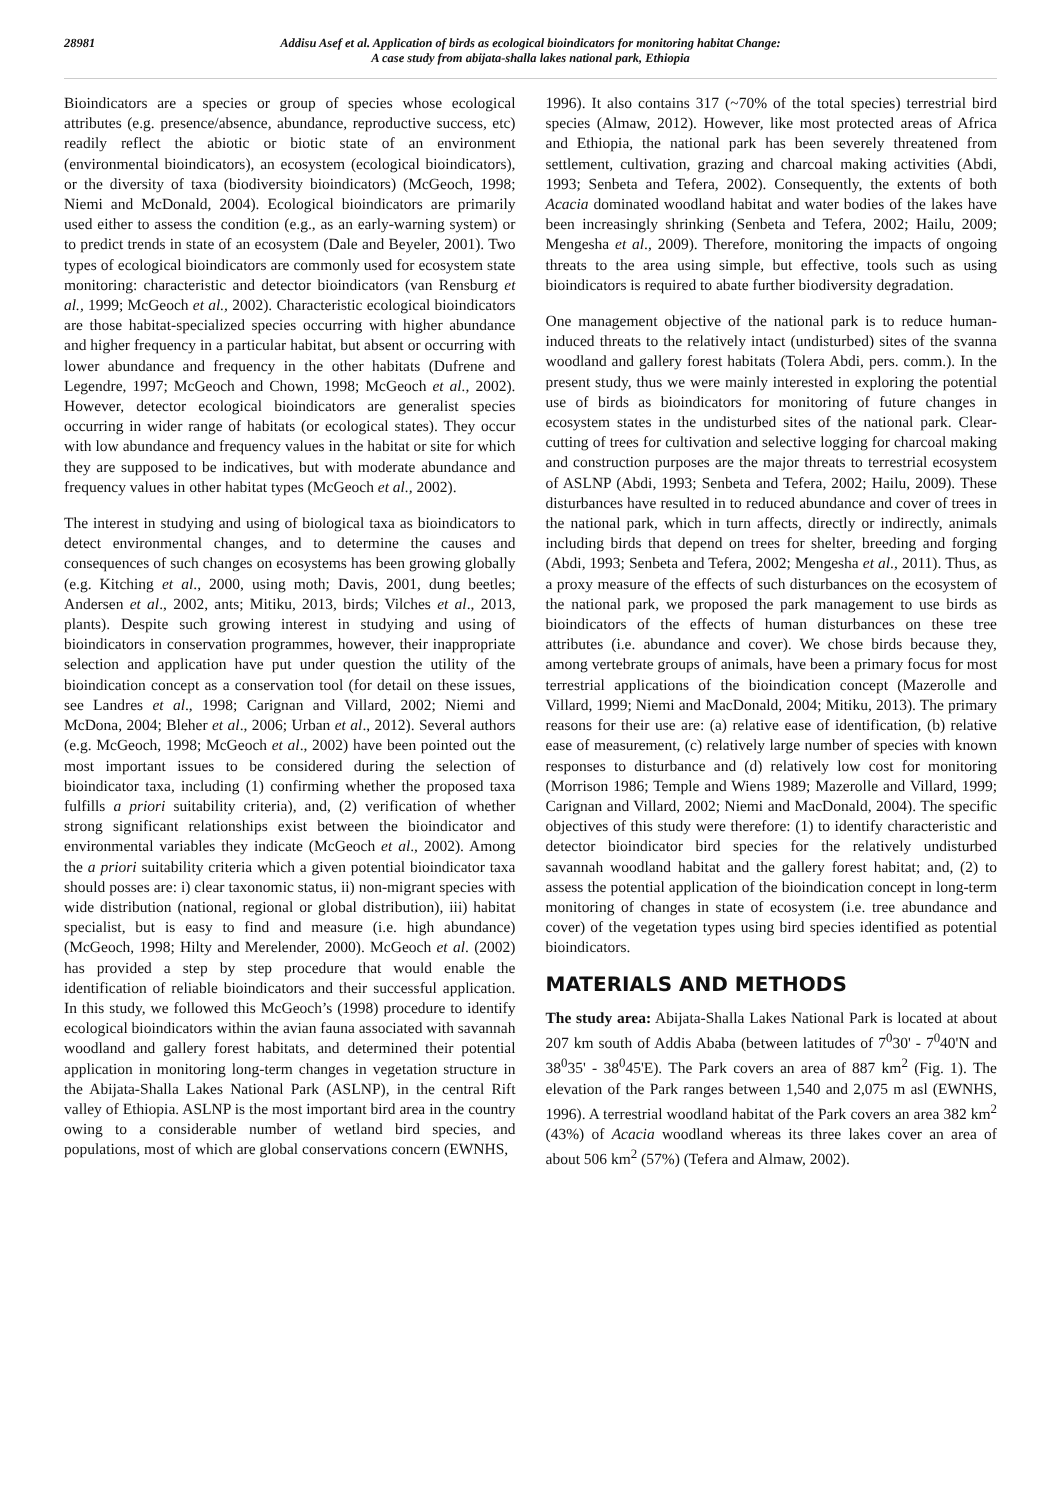28981
Addisu Asef et al. Application of birds as ecological bioindicators for monitoring habitat Change:
A case study from abijata-shalla lakes national park, Ethiopia
Bioindicators are a species or group of species whose ecological attributes (e.g. presence/absence, abundance, reproductive success, etc) readily reflect the abiotic or biotic state of an environment (environmental bioindicators), an ecosystem (ecological bioindicators), or the diversity of taxa (biodiversity bioindicators) (McGeoch, 1998; Niemi and McDonald, 2004). Ecological bioindicators are primarily used either to assess the condition (e.g., as an early-warning system) or to predict trends in state of an ecosystem (Dale and Beyeler, 2001). Two types of ecological bioindicators are commonly used for ecosystem state monitoring: characteristic and detector bioindicators (van Rensburg et al., 1999; McGeoch et al., 2002). Characteristic ecological bioindicators are those habitat-specialized species occurring with higher abundance and higher frequency in a particular habitat, but absent or occurring with lower abundance and frequency in the other habitats (Dufrene and Legendre, 1997; McGeoch and Chown, 1998; McGeoch et al., 2002). However, detector ecological bioindicators are generalist species occurring in wider range of habitats (or ecological states). They occur with low abundance and frequency values in the habitat or site for which they are supposed to be indicatives, but with moderate abundance and frequency values in other habitat types (McGeoch et al., 2002).
The interest in studying and using of biological taxa as bioindicators to detect environmental changes, and to determine the causes and consequences of such changes on ecosystems has been growing globally (e.g. Kitching et al., 2000, using moth; Davis, 2001, dung beetles; Andersen et al., 2002, ants; Mitiku, 2013, birds; Vilches et al., 2013, plants). Despite such growing interest in studying and using of bioindicators in conservation programmes, however, their inappropriate selection and application have put under question the utility of the bioindication concept as a conservation tool (for detail on these issues, see Landres et al., 1998; Carignan and Villard, 2002; Niemi and McDona, 2004; Bleher et al., 2006; Urban et al., 2012). Several authors (e.g. McGeoch, 1998; McGeoch et al., 2002) have been pointed out the most important issues to be considered during the selection of bioindicator taxa, including (1) confirming whether the proposed taxa fulfills a priori suitability criteria), and, (2) verification of whether strong significant relationships exist between the bioindicator and environmental variables they indicate (McGeoch et al., 2002). Among the a priori suitability criteria which a given potential bioindicator taxa should posses are: i) clear taxonomic status, ii) non-migrant species with wide distribution (national, regional or global distribution), iii) habitat specialist, but is easy to find and measure (i.e. high abundance) (McGeoch, 1998; Hilty and Merelender, 2000). McGeoch et al. (2002) has provided a step by step procedure that would enable the identification of reliable bioindicators and their successful application. In this study, we followed this McGeoch’s (1998) procedure to identify ecological bioindicators within the avian fauna associated with savannah woodland and gallery forest habitats, and determined their potential application in monitoring long-term changes in vegetation structure in the Abijata-Shalla Lakes National Park (ASLNP), in the central Rift valley of Ethiopia. ASLNP is the most important bird area in the country owing to a considerable number of wetland bird species, and populations, most of which are global conservations concern (EWNHS,
1996). It also contains 317 (~70% of the total species) terrestrial bird species (Almaw, 2012). However, like most protected areas of Africa and Ethiopia, the national park has been severely threatened from settlement, cultivation, grazing and charcoal making activities (Abdi, 1993; Senbeta and Tefera, 2002). Consequently, the extents of both Acacia dominated woodland habitat and water bodies of the lakes have been increasingly shrinking (Senbeta and Tefera, 2002; Hailu, 2009; Mengesha et al., 2009). Therefore, monitoring the impacts of ongoing threats to the area using simple, but effective, tools such as using bioindicators is required to abate further biodiversity degradation.
One management objective of the national park is to reduce human-induced threats to the relatively intact (undisturbed) sites of the svanna woodland and gallery forest habitats (Tolera Abdi, pers. comm.). In the present study, thus we were mainly interested in exploring the potential use of birds as bioindicators for monitoring of future changes in ecosystem states in the undisturbed sites of the national park. Clear-cutting of trees for cultivation and selective logging for charcoal making and construction purposes are the major threats to terrestrial ecosystem of ASLNP (Abdi, 1993; Senbeta and Tefera, 2002; Hailu, 2009). These disturbances have resulted in to reduced abundance and cover of trees in the national park, which in turn affects, directly or indirectly, animals including birds that depend on trees for shelter, breeding and forging (Abdi, 1993; Senbeta and Tefera, 2002; Mengesha et al., 2011). Thus, as a proxy measure of the effects of such disturbances on the ecosystem of the national park, we proposed the park management to use birds as bioindicators of the effects of human disturbances on these tree attributes (i.e. abundance and cover). We chose birds because they, among vertebrate groups of animals, have been a primary focus for most terrestrial applications of the bioindication concept (Mazerolle and Villard, 1999; Niemi and MacDonald, 2004; Mitiku, 2013). The primary reasons for their use are: (a) relative ease of identification, (b) relative ease of measurement, (c) relatively large number of species with known responses to disturbance and (d) relatively low cost for monitoring (Morrison 1986; Temple and Wiens 1989; Mazerolle and Villard, 1999; Carignan and Villard, 2002; Niemi and MacDonald, 2004). The specific objectives of this study were therefore: (1) to identify characteristic and detector bioindicator bird species for the relatively undisturbed savannah woodland habitat and the gallery forest habitat; and, (2) to assess the potential application of the bioindication concept in long-term monitoring of changes in state of ecosystem (i.e. tree abundance and cover) of the vegetation types using bird species identified as potential bioindicators.
MATERIALS AND METHODS
The study area: Abijata-Shalla Lakes National Park is located at about 207 km south of Addis Ababa (between latitudes of 7<sup>0</sup>30' - 7<sup>0</sup>40'N and 38<sup>0</sup>35' - 38<sup>0</sup>45'E). The Park covers an area of 887 km<sup>2</sup> (Fig. 1). The elevation of the Park ranges between 1,540 and 2,075 m asl (EWNHS, 1996). A terrestrial woodland habitat of the Park covers an area 382 km<sup>2</sup> (43%) of Acacia woodland whereas its three lakes cover an area of about 506 km<sup>2</sup> (57%) (Tefera and Almaw, 2002).